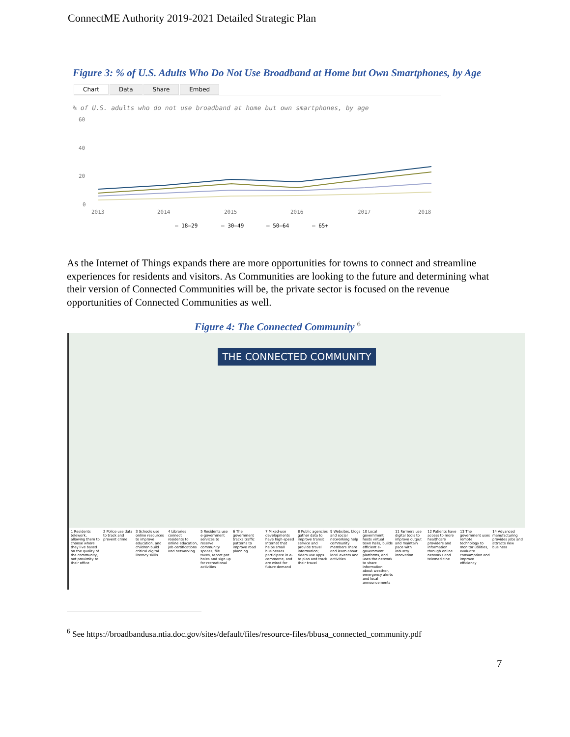ConnectME Authority 2019-2021 Detailed Strategic Plan
Figure 3: % of U.S. Adults Who Do Not Use Broadband at Home but Own Smartphones, by Age
Chart Data Share Embed
% of U.S. adults who do not use broadband at home but own smartphones, by age
60
40
20
0
2013
2014
2015
2016
2017
2018
— 18–29
— 30–49
— 50–64
— 65+
As the Internet of Things expands there are more opportunities for towns to connect and streamline experiences for residents and visitors. As Communities are looking to the future and determining what their version of Connected Communities will be, the private sector is focused on the revenue opportunities of Connected Communities as well.
Figure 4: The Connected Community <sup>6</sup>
THE CONNECTED COMMUNITY
1 Residents telework, allowing them to choose where they live based on the quality of the community, not proximity to their office
2 Police use data to track and prevent crime
3 Schools use online resources to improve education, and children build critical digital literacy skills
4 Libraries connect residents to online education, job certifications and networking
5 Residents use e-government services to reserve community spaces, file taxes, report pot holes and sign up for recreational activities
6 The government tracks traffic patterns to improve road planning
7 Mixed-use developments have high-speed Internet that helps small businesses participate in e-commerce, and are wired for future demand
8 Public agencies gather data to improve transit service and provide travel information; riders use apps to plan and track their travel
9 Websites, blogs and social networking help community members share and learn about local events and activities
10 Local government hosts virtual town halls, builds efficient e-government platforms, and uses the network to share information about weather, emergency alerts and local announcements
11 Farmers use digital tools to improve output and maintain pace with industry innovation
12 Patients have access to more healthcare providers and information through online networks and telemedicine
13 The government uses remote technology to monitor utilities, evaluate consumption and improve efficiency
14 Advanced manufacturing provides jobs and attracts new business
<sup>6</sup> See https://broadbandusa.ntia.doc.gov/sites/default/files/resource-files/bbusa_connected_community.pdf
7